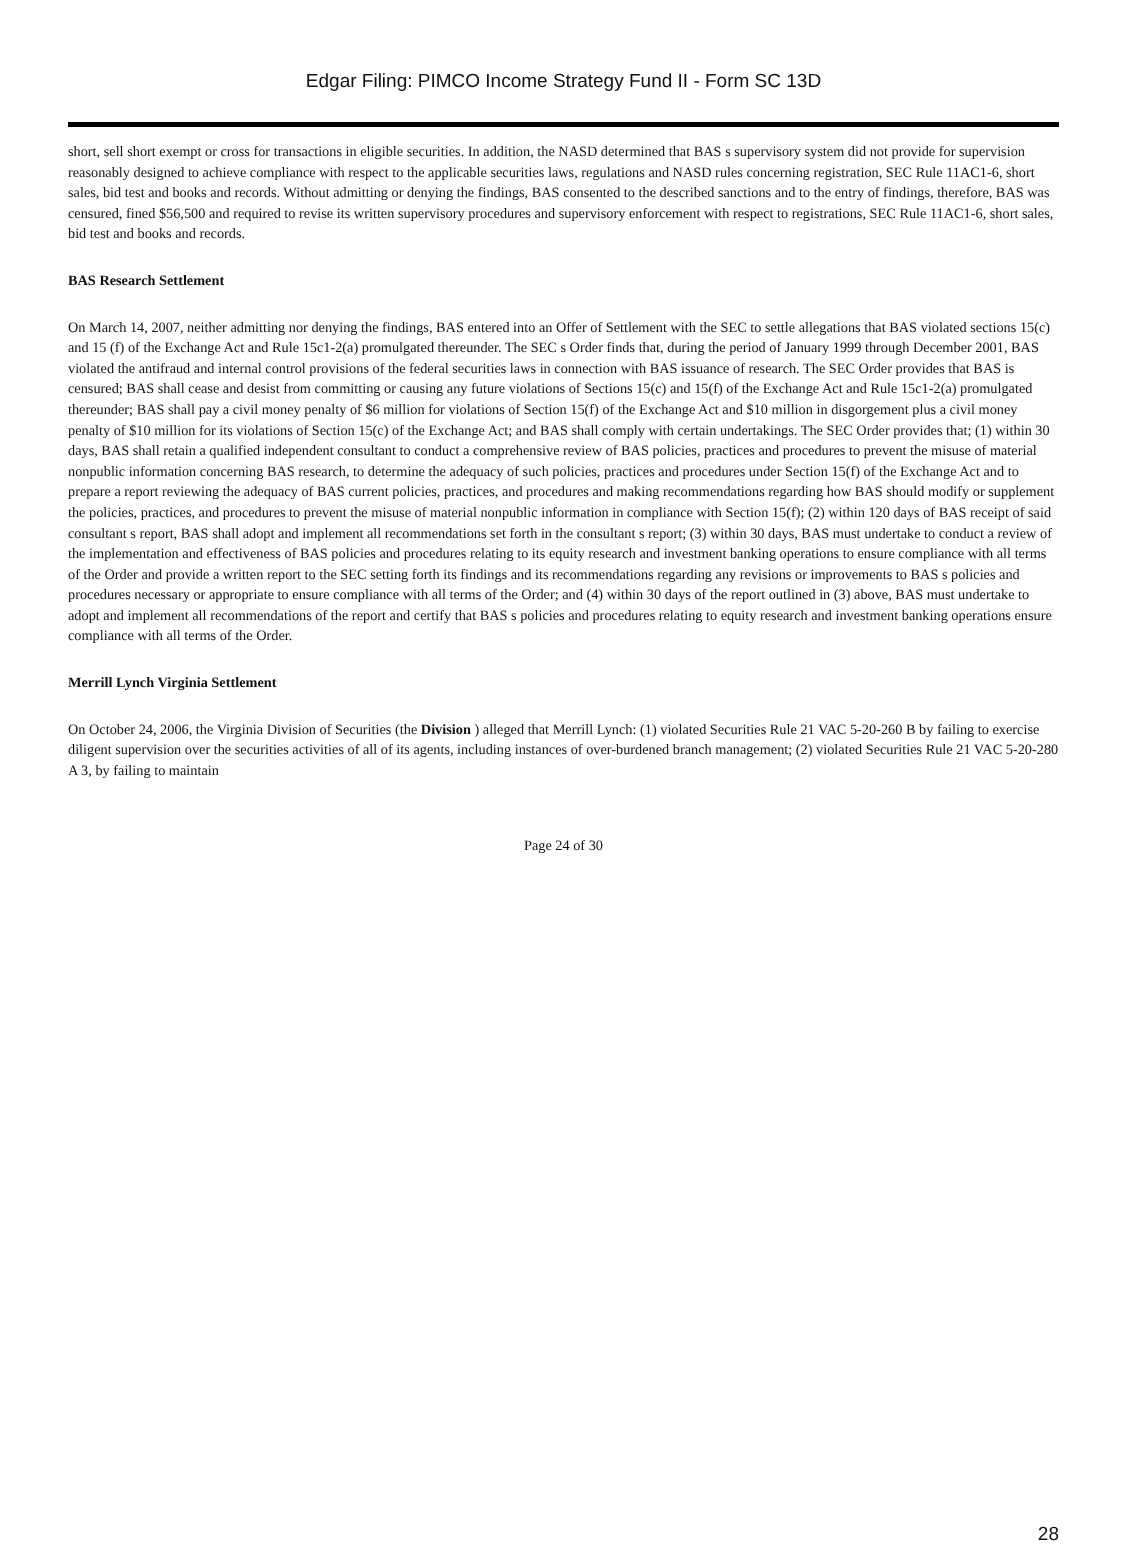Edgar Filing: PIMCO Income Strategy Fund II - Form SC 13D
short, sell short exempt or cross for transactions in eligible securities. In addition, the NASD determined that BAS s supervisory system did not provide for supervision reasonably designed to achieve compliance with respect to the applicable securities laws, regulations and NASD rules concerning registration, SEC Rule 11AC1-6, short sales, bid test and books and records. Without admitting or denying the findings, BAS consented to the described sanctions and to the entry of findings, therefore, BAS was censured, fined $56,500 and required to revise its written supervisory procedures and supervisory enforcement with respect to registrations, SEC Rule 11AC1-6, short sales, bid test and books and records.
BAS Research Settlement
On March 14, 2007, neither admitting nor denying the findings, BAS entered into an Offer of Settlement with the SEC to settle allegations that BAS violated sections 15(c) and 15 (f) of the Exchange Act and Rule 15c1-2(a) promulgated thereunder. The SEC s Order finds that, during the period of January 1999 through December 2001, BAS violated the antifraud and internal control provisions of the federal securities laws in connection with BAS issuance of research. The SEC Order provides that BAS is censured; BAS shall cease and desist from committing or causing any future violations of Sections 15(c) and 15(f) of the Exchange Act and Rule 15c1-2(a) promulgated thereunder; BAS shall pay a civil money penalty of $6 million for violations of Section 15(f) of the Exchange Act and $10 million in disgorgement plus a civil money penalty of $10 million for its violations of Section 15(c) of the Exchange Act; and BAS shall comply with certain undertakings. The SEC Order provides that; (1) within 30 days, BAS shall retain a qualified independent consultant to conduct a comprehensive review of BAS policies, practices and procedures to prevent the misuse of material nonpublic information concerning BAS research, to determine the adequacy of such policies, practices and procedures under Section 15(f) of the Exchange Act and to prepare a report reviewing the adequacy of BAS current policies, practices, and procedures and making recommendations regarding how BAS should modify or supplement the policies, practices, and procedures to prevent the misuse of material nonpublic information in compliance with Section 15(f); (2) within 120 days of BAS receipt of said consultant s report, BAS shall adopt and implement all recommendations set forth in the consultant s report; (3) within 30 days, BAS must undertake to conduct a review of the implementation and effectiveness of BAS policies and procedures relating to its equity research and investment banking operations to ensure compliance with all terms of the Order and provide a written report to the SEC setting forth its findings and its recommendations regarding any revisions or improvements to BAS s policies and procedures necessary or appropriate to ensure compliance with all terms of the Order; and (4) within 30 days of the report outlined in (3) above, BAS must undertake to adopt and implement all recommendations of the report and certify that BAS s policies and procedures relating to equity research and investment banking operations ensure compliance with all terms of the Order.
Merrill Lynch Virginia Settlement
On October 24, 2006, the Virginia Division of Securities (the Division ) alleged that Merrill Lynch: (1) violated Securities Rule 21 VAC 5-20-260 B by failing to exercise diligent supervision over the securities activities of all of its agents, including instances of over-burdened branch management; (2) violated Securities Rule 21 VAC 5-20-280 A 3, by failing to maintain
Page 24 of 30
28